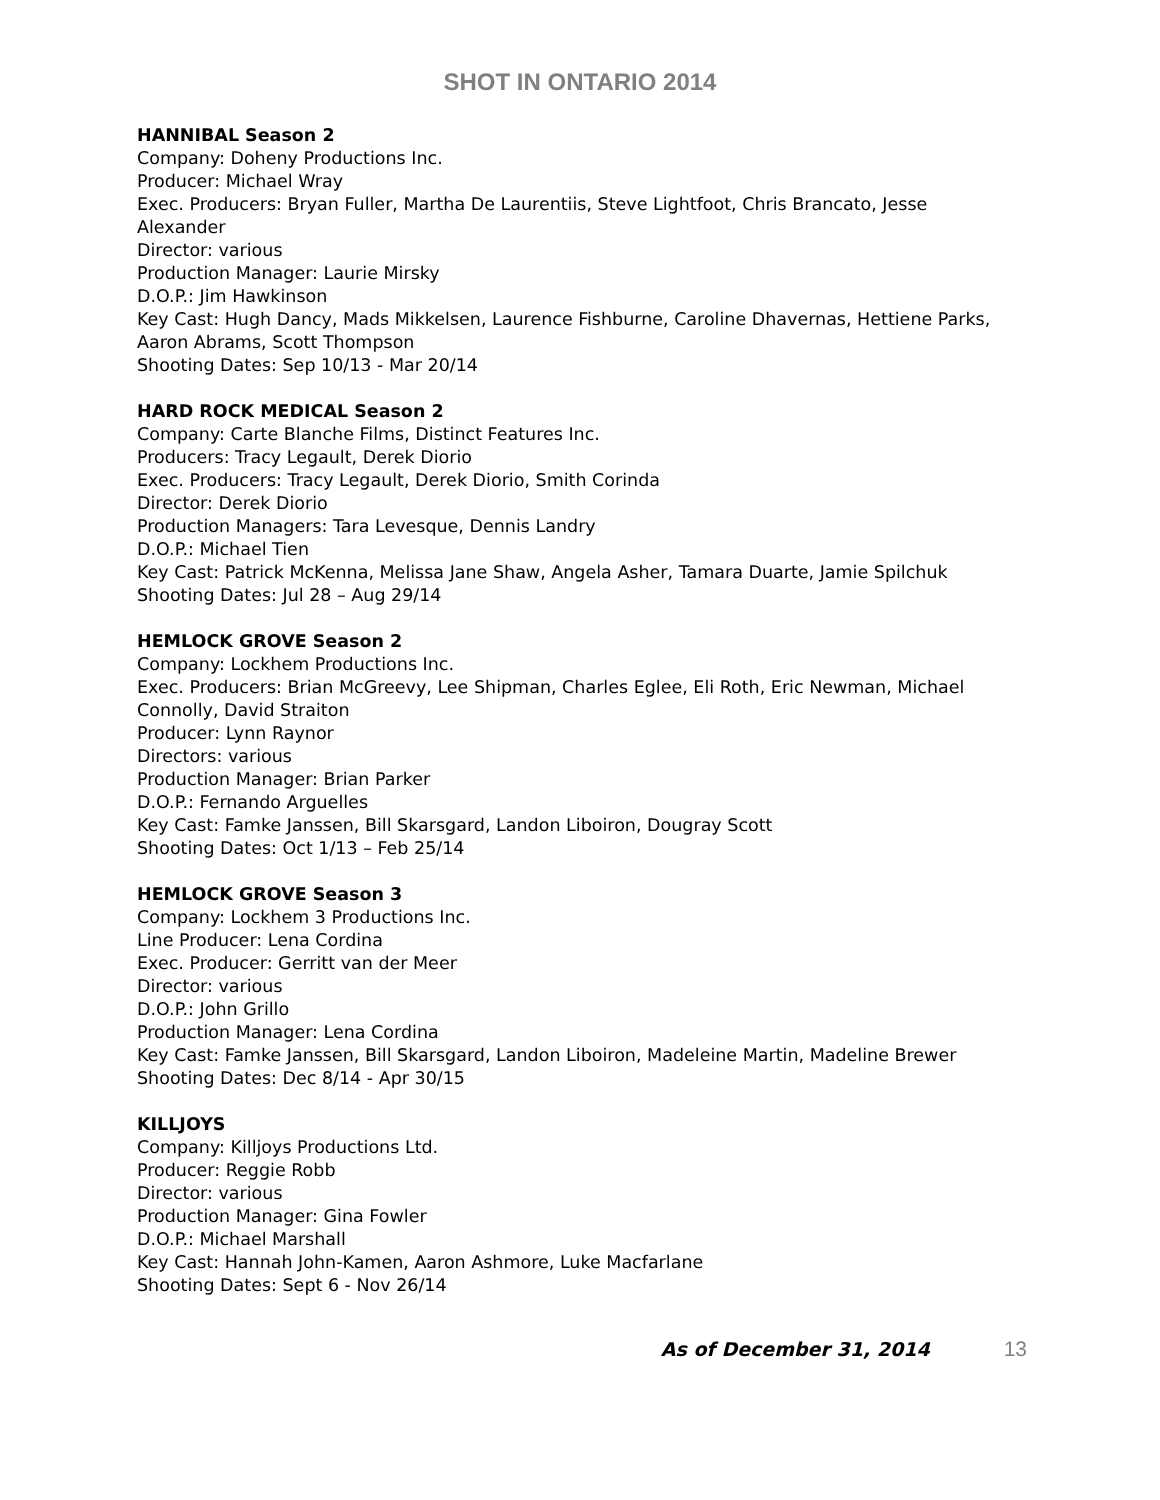SHOT IN ONTARIO 2014
HANNIBAL Season 2
Company: Doheny Productions Inc.
Producer: Michael Wray
Exec. Producers: Bryan Fuller, Martha De Laurentiis, Steve Lightfoot, Chris Brancato, Jesse Alexander
Director: various
Production Manager: Laurie Mirsky
D.O.P.: Jim Hawkinson
Key Cast: Hugh Dancy, Mads Mikkelsen, Laurence Fishburne, Caroline Dhavernas, Hettiene Parks, Aaron Abrams, Scott Thompson
Shooting Dates: Sep 10/13 - Mar 20/14
HARD ROCK MEDICAL Season 2
Company: Carte Blanche Films, Distinct Features Inc.
Producers: Tracy Legault, Derek Diorio
Exec. Producers: Tracy Legault, Derek Diorio, Smith Corinda
Director: Derek Diorio
Production Managers: Tara Levesque, Dennis Landry
D.O.P.: Michael Tien
Key Cast: Patrick McKenna, Melissa Jane Shaw, Angela Asher, Tamara Duarte, Jamie Spilchuk
Shooting Dates: Jul 28 – Aug 29/14
HEMLOCK GROVE Season 2
Company: Lockhem Productions Inc.
Exec. Producers: Brian McGreevy, Lee Shipman, Charles Eglee, Eli Roth, Eric Newman, Michael Connolly, David Straiton
Producer: Lynn Raynor
Directors: various
Production Manager: Brian Parker
D.O.P.: Fernando Arguelles
Key Cast: Famke Janssen, Bill Skarsgard, Landon Liboiron, Dougray Scott
Shooting Dates: Oct 1/13 – Feb 25/14
HEMLOCK GROVE Season 3
Company: Lockhem 3 Productions Inc.
Line Producer: Lena Cordina
Exec. Producer: Gerritt van der Meer
Director: various
D.O.P.: John Grillo
Production Manager: Lena Cordina
Key Cast: Famke Janssen, Bill Skarsgard, Landon Liboiron, Madeleine Martin, Madeline Brewer
Shooting Dates: Dec 8/14 - Apr 30/15
KILLJOYS
Company: Killjoys Productions Ltd.
Producer: Reggie Robb
Director: various
Production Manager: Gina Fowler
D.O.P.: Michael Marshall
Key Cast: Hannah John-Kamen, Aaron Ashmore, Luke Macfarlane
Shooting Dates: Sept 6 - Nov 26/14
As of December 31, 2014 13